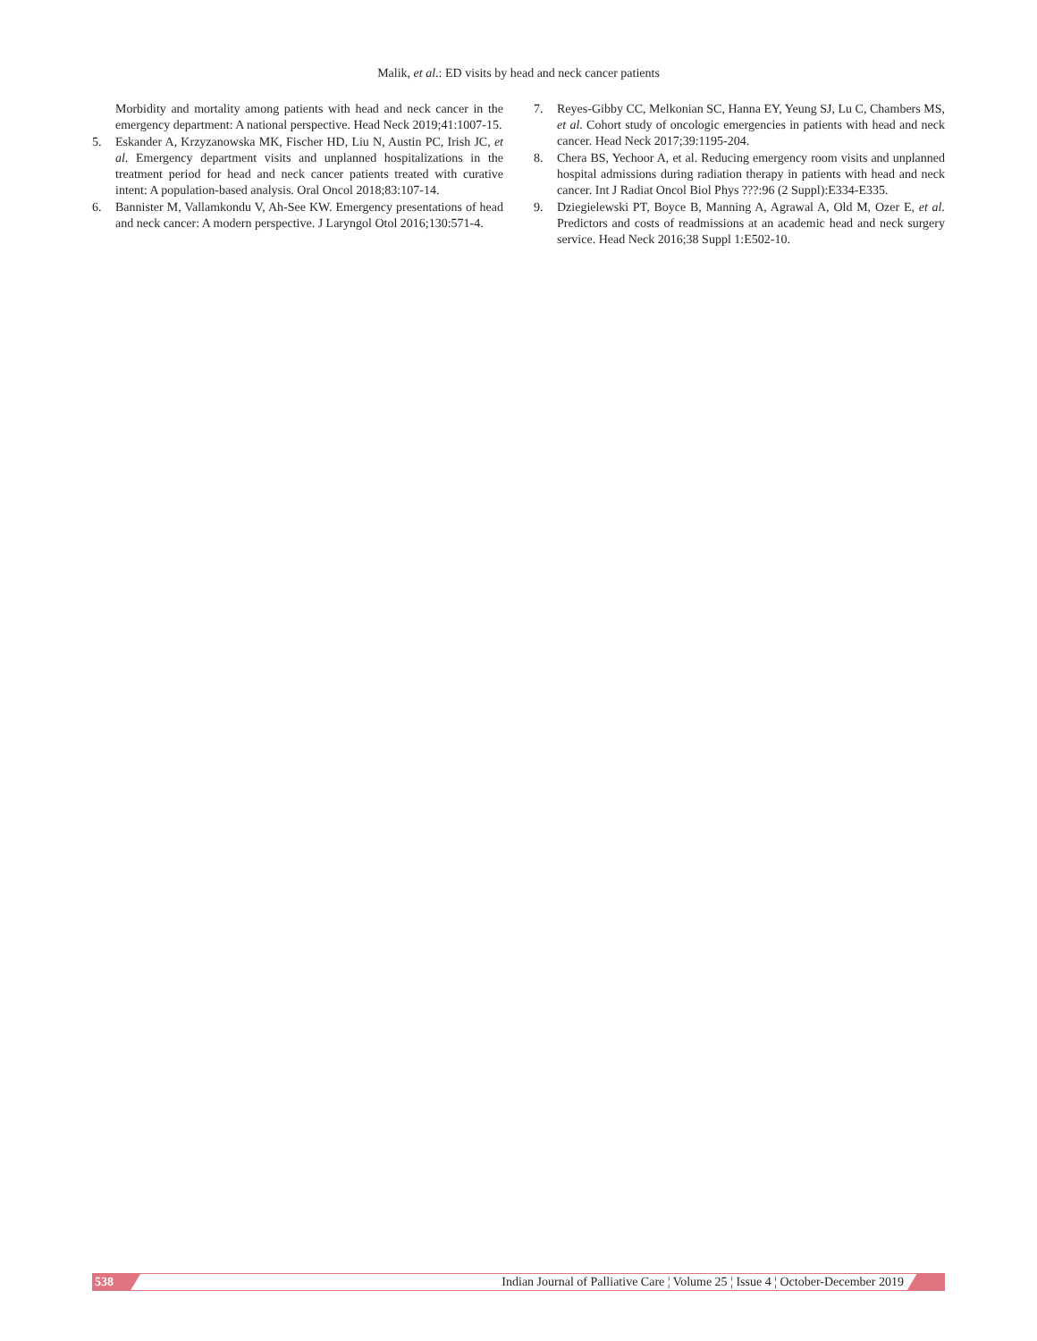Malik, et al.: ED visits by head and neck cancer patients
Morbidity and mortality among patients with head and neck cancer in the emergency department: A national perspective. Head Neck 2019;41:1007-15.
5. Eskander A, Krzyzanowska MK, Fischer HD, Liu N, Austin PC, Irish JC, et al. Emergency department visits and unplanned hospitalizations in the treatment period for head and neck cancer patients treated with curative intent: A population-based analysis. Oral Oncol 2018;83:107-14.
6. Bannister M, Vallamkondu V, Ah-See KW. Emergency presentations of head and neck cancer: A modern perspective. J Laryngol Otol 2016;130:571-4.
7. Reyes-Gibby CC, Melkonian SC, Hanna EY, Yeung SJ, Lu C, Chambers MS, et al. Cohort study of oncologic emergencies in patients with head and neck cancer. Head Neck 2017;39:1195-204.
8. Chera BS, Yechoor A, et al. Reducing emergency room visits and unplanned hospital admissions during radiation therapy in patients with head and neck cancer. Int J Radiat Oncol Biol Phys ???:96 (2 Suppl):E334-E335.
9. Dziegielewski PT, Boyce B, Manning A, Agrawal A, Old M, Ozer E, et al. Predictors and costs of readmissions at an academic head and neck surgery service. Head Neck 2016;38 Suppl 1:E502-10.
538 Indian Journal of Palliative Care ¦ Volume 25 ¦ Issue 4 ¦ October-December 2019